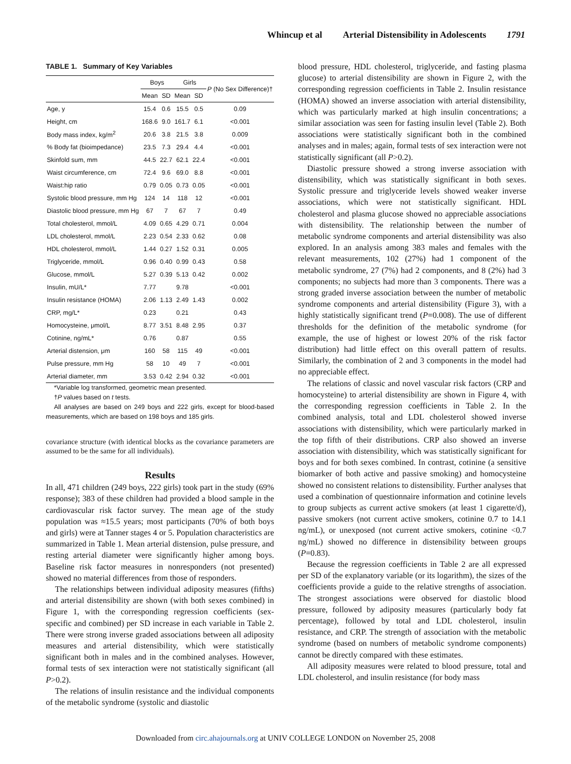Whincup et al Arterial Distensibility in Adolescents 1791
TABLE 1. Summary of Key Variables
| | Boys | | Girls | | P (No Sex Difference)† |
| --- | --- | --- | --- | --- | --- |
| | Mean | SD | Mean | SD | |
| Age, y | 15.4 | 0.6 | 15.5 | 0.5 | 0.09 |
| Height, cm | 168.6 | 9.0 | 161.7 | 6.1 | <0.001 |
| Body mass index, kg/m<sup>2</sup> | 20.6 | 3.8 | 21.5 | 3.8 | 0.009 |
| % Body fat (bioimpedance) | 23.5 | 7.3 | 29.4 | 4.4 | <0.001 |
| Skinfold sum, mm | 44.5 | 22.7 | 62.1 | 22.4 | <0.001 |
| Waist circumference, cm | 72.4 | 9.6 | 69.0 | 8.8 | <0.001 |
| Waist:hip ratio | 0.79 | 0.05 | 0.73 | 0.05 | <0.001 |
| Systolic blood pressure, mm Hg | 124 | 14 | 118 | 12 | <0.001 |
| Diastolic blood pressure, mm Hg | 67 | 7 | 67 | 7 | 0.49 |
| Total cholesterol, mmol/L | 4.09 | 0.65 | 4.29 | 0.71 | 0.004 |
| LDL cholesterol, mmol/L | 2.23 | 0.54 | 2.33 | 0.62 | 0.08 |
| HDL cholesterol, mmol/L | 1.44 | 0.27 | 1.52 | 0.31 | 0.005 |
| Triglyceride, mmol/L | 0.96 | 0.40 | 0.99 | 0.43 | 0.58 |
| Glucose, mmol/L | 5.27 | 0.39 | 5.13 | 0.42 | 0.002 |
| Insulin, mU/L* | 7.77 | | 9.78 | | <0.001 |
| Insulin resistance (HOMA) | 2.06 | 1.13 | 2.49 | 1.43 | 0.002 |
| CRP, mg/L* | 0.23 | | 0.21 | | 0.43 |
| Homocysteine, μmol/L | 8.77 | 3.51 | 8.48 | 2.95 | 0.37 |
| Cotinine, ng/mL* | 0.76 | | 0.87 | | 0.55 |
| Arterial distension, μm | 160 | 58 | 115 | 49 | <0.001 |
| Pulse pressure, mm Hg | 58 | 10 | 49 | 7 | <0.001 |
| Arterial diameter, mm | 3.53 | 0.42 | 2.94 | 0.32 | <0.001 |
*Variable log transformed, geometric mean presented.
†P values based on t tests.
All analyses are based on 249 boys and 222 girls, except for blood-based measurements, which are based on 198 boys and 185 girls.
covariance structure (with identical blocks as the covariance parameters are assumed to be the same for all individuals).
Results
In all, 471 children (249 boys, 222 girls) took part in the study (69% response); 383 of these children had provided a blood sample in the cardiovascular risk factor survey. The mean age of the study population was ≈15.5 years; most participants (70% of both boys and girls) were at Tanner stages 4 or 5. Population characteristics are summarized in Table 1. Mean arterial distension, pulse pressure, and resting arterial diameter were significantly higher among boys. Baseline risk factor measures in nonresponders (not presented) showed no material differences from those of responders.
The relationships between individual adiposity measures (fifths) and arterial distensibility are shown (with both sexes combined) in Figure 1, with the corresponding regression coefficients (sex-specific and combined) per SD increase in each variable in Table 2. There were strong inverse graded associations between all adiposity measures and arterial distensibility, which were statistically significant both in males and in the combined analyses. However, formal tests of sex interaction were not statistically significant (all P>0.2).
The relations of insulin resistance and the individual components of the metabolic syndrome (systolic and diastolic
blood pressure, HDL cholesterol, triglyceride, and fasting plasma glucose) to arterial distensibility are shown in Figure 2, with the corresponding regression coefficients in Table 2. Insulin resistance (HOMA) showed an inverse association with arterial distensibility, which was particularly marked at high insulin concentrations; a similar association was seen for fasting insulin level (Table 2). Both associations were statistically significant both in the combined analyses and in males; again, formal tests of sex interaction were not statistically significant (all P>0.2).
Diastolic pressure showed a strong inverse association with distensibility, which was statistically significant in both sexes. Systolic pressure and triglyceride levels showed weaker inverse associations, which were not statistically significant. HDL cholesterol and plasma glucose showed no appreciable associations with distensibility. The relationship between the number of metabolic syndrome components and arterial distensibility was also explored. In an analysis among 383 males and females with the relevant measurements, 102 (27%) had 1 component of the metabolic syndrome, 27 (7%) had 2 components, and 8 (2%) had 3 components; no subjects had more than 3 components. There was a strong graded inverse association between the number of metabolic syndrome components and arterial distensibility (Figure 3), with a highly statistically significant trend (P=0.008). The use of different thresholds for the definition of the metabolic syndrome (for example, the use of highest or lowest 20% of the risk factor distribution) had little effect on this overall pattern of results. Similarly, the combination of 2 and 3 components in the model had no appreciable effect.
The relations of classic and novel vascular risk factors (CRP and homocysteine) to arterial distensibility are shown in Figure 4, with the corresponding regression coefficients in Table 2. In the combined analysis, total and LDL cholesterol showed inverse associations with distensibility, which were particularly marked in the top fifth of their distributions. CRP also showed an inverse association with distensibility, which was statistically significant for boys and for both sexes combined. In contrast, cotinine (a sensitive biomarker of both active and passive smoking) and homocysteine showed no consistent relations to distensibility. Further analyses that used a combination of questionnaire information and cotinine levels to group subjects as current active smokers (at least 1 cigarette/d), passive smokers (not current active smokers, cotinine 0.7 to 14.1 ng/mL), or unexposed (not current active smokers, cotinine <0.7 ng/mL) showed no difference in distensibility between groups (P=0.83).
Because the regression coefficients in Table 2 are all expressed per SD of the explanatory variable (or its logarithm), the sizes of the coefficients provide a guide to the relative strengths of association. The strongest associations were observed for diastolic blood pressure, followed by adiposity measures (particularly body fat percentage), followed by total and LDL cholesterol, insulin resistance, and CRP. The strength of association with the metabolic syndrome (based on numbers of metabolic syndrome components) cannot be directly compared with these estimates.
All adiposity measures were related to blood pressure, total and LDL cholesterol, and insulin resistance (for body mass
Downloaded from circ.ahajournals.org at UNIV COLLEGE LONDON on November 25, 2008